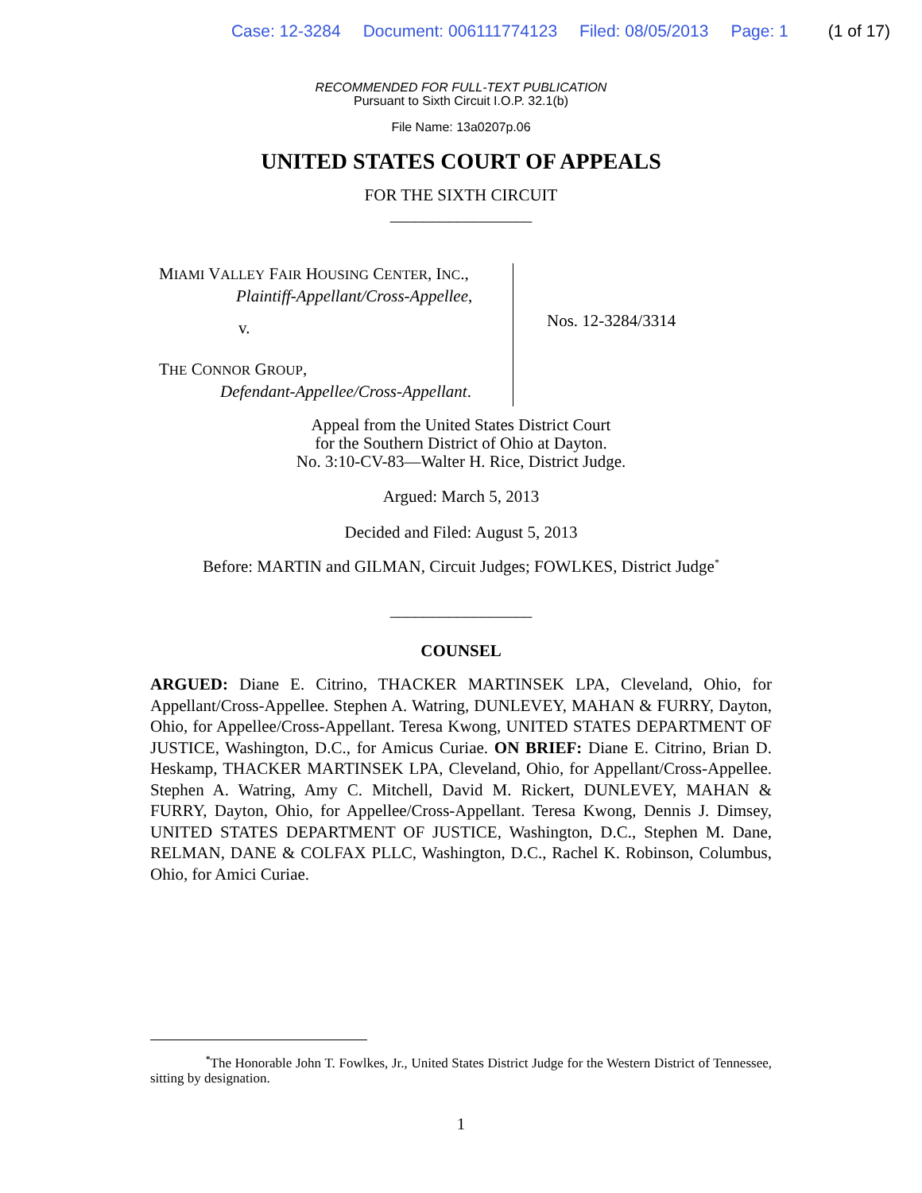Case: 12-3284 Document: 006111774123 Filed: 08/05/2013 Page: 1 (1 of 17)
RECOMMENDED FOR FULL-TEXT PUBLICATION
Pursuant to Sixth Circuit I.O.P. 32.1(b)
File Name: 13a0207p.06
UNITED STATES COURT OF APPEALS
FOR THE SIXTH CIRCUIT
_________________
MIAMI VALLEY FAIR HOUSING CENTER, INC.,
Plaintiff-Appellant/Cross-Appellee,
v.
THE CONNOR GROUP,
Defendant-Appellee/Cross-Appellant.
Nos. 12-3284/3314
Appeal from the United States District Court
for the Southern District of Ohio at Dayton.
No. 3:10-CV-83—Walter H. Rice, District Judge.
Argued: March 5, 2013
Decided and Filed: August 5, 2013
Before: MARTIN and GILMAN, Circuit Judges; FOWLKES, District Judge<sup>*</sup>
_________________
COUNSEL
ARGUED: Diane E. Citrino, THACKER MARTINSEK LPA, Cleveland, Ohio, for Appellant/Cross-Appellee. Stephen A. Watring, DUNLEVEY, MAHAN & FURRY, Dayton, Ohio, for Appellee/Cross-Appellant. Teresa Kwong, UNITED STATES DEPARTMENT OF JUSTICE, Washington, D.C., for Amicus Curiae. ON BRIEF: Diane E. Citrino, Brian D. Heskamp, THACKER MARTINSEK LPA, Cleveland, Ohio, for Appellant/Cross-Appellee. Stephen A. Watring, Amy C. Mitchell, David M. Rickert, DUNLEVEY, MAHAN & FURRY, Dayton, Ohio, for Appellee/Cross-Appellant. Teresa Kwong, Dennis J. Dimsey, UNITED STATES DEPARTMENT OF JUSTICE, Washington, D.C., Stephen M. Dane, RELMAN, DANE & COLFAX PLLC, Washington, D.C., Rachel K. Robinson, Columbus, Ohio, for Amici Curiae.
<sup>*</sup> The Honorable John T. Fowlkes, Jr., United States District Judge for the Western District of Tennessee, sitting by designation.
1